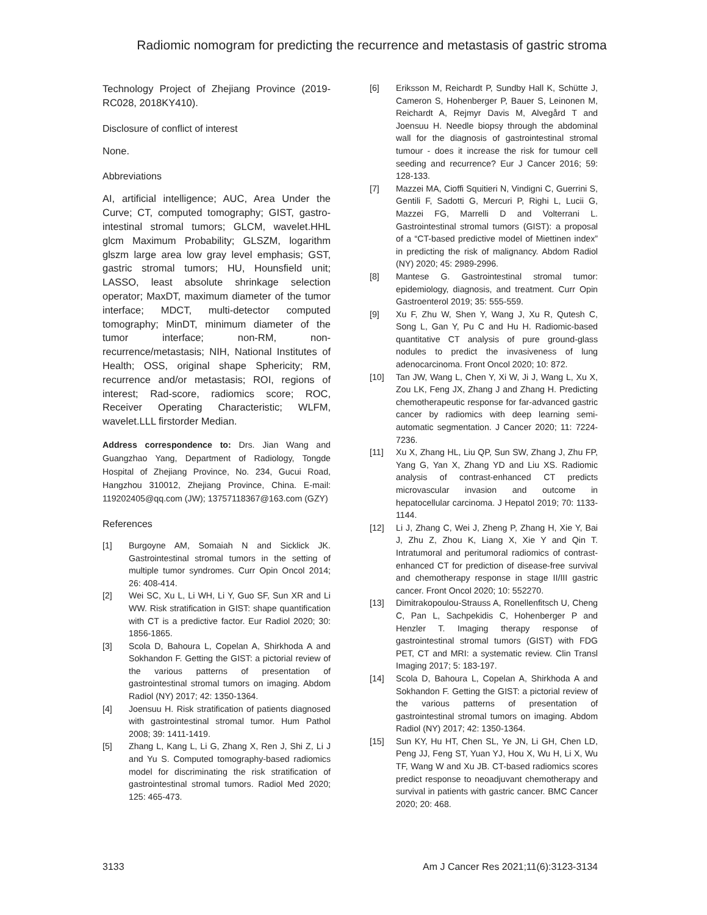Radiomic nomogram for predicting the recurrence and metastasis of gastric stroma
Technology Project of Zhejiang Province (2019-RC028, 2018KY410).
Disclosure of conflict of interest
None.
Abbreviations
AI, artificial intelligence; AUC, Area Under the Curve; CT, computed tomography; GIST, gastro-intestinal stromal tumors; GLCM, wavelet.HHL glcm Maximum Probability; GLSZM, logarithm glszm large area low gray level emphasis; GST, gastric stromal tumors; HU, Hounsfield unit; LASSO, least absolute shrinkage selection operator; MaxDT, maximum diameter of the tumor interface; MDCT, multi-detector computed tomography; MinDT, minimum diameter of the tumor interface; non-RM, non-recurrence/metastasis; NIH, National Institutes of Health; OSS, original shape Sphericity; RM, recurrence and/or metastasis; ROI, regions of interest; Rad-score, radiomics score; ROC, Receiver Operating Characteristic; WLFM, wavelet.LLL firstorder Median.
Address correspondence to: Drs. Jian Wang and Guangzhao Yang, Department of Radiology, Tongde Hospital of Zhejiang Province, No. 234, Gucui Road, Hangzhou 310012, Zhejiang Province, China. E-mail: 119202405@qq.com (JW); 13757118367@163.com (GZY)
References
[1] Burgoyne AM, Somaiah N and Sicklick JK. Gastrointestinal stromal tumors in the setting of multiple tumor syndromes. Curr Opin Oncol 2014; 26: 408-414.
[2] Wei SC, Xu L, Li WH, Li Y, Guo SF, Sun XR and Li WW. Risk stratification in GIST: shape quantification with CT is a predictive factor. Eur Radiol 2020; 30: 1856-1865.
[3] Scola D, Bahoura L, Copelan A, Shirkhoda A and Sokhandon F. Getting the GIST: a pictorial review of the various patterns of presentation of gastrointestinal stromal tumors on imaging. Abdom Radiol (NY) 2017; 42: 1350-1364.
[4] Joensuu H. Risk stratification of patients diagnosed with gastrointestinal stromal tumor. Hum Pathol 2008; 39: 1411-1419.
[5] Zhang L, Kang L, Li G, Zhang X, Ren J, Shi Z, Li J and Yu S. Computed tomography-based radiomics model for discriminating the risk stratification of gastrointestinal stromal tumors. Radiol Med 2020; 125: 465-473.
[6] Eriksson M, Reichardt P, Sundby Hall K, Schütte J, Cameron S, Hohenberger P, Bauer S, Leinonen M, Reichardt A, Rejmyr Davis M, Alvegård T and Joensuu H. Needle biopsy through the abdominal wall for the diagnosis of gastrointestinal stromal tumour - does it increase the risk for tumour cell seeding and recurrence? Eur J Cancer 2016; 59: 128-133.
[7] Mazzei MA, Cioffi Squitieri N, Vindigni C, Guerrini S, Gentili F, Sadotti G, Mercuri P, Righi L, Lucii G, Mazzei FG, Marrelli D and Volterrani L. Gastrointestinal stromal tumors (GIST): a proposal of a “CT-based predictive model of Miettinen index” in predicting the risk of malignancy. Abdom Radiol (NY) 2020; 45: 2989-2996.
[8] Mantese G. Gastrointestinal stromal tumor: epidemiology, diagnosis, and treatment. Curr Opin Gastroenterol 2019; 35: 555-559.
[9] Xu F, Zhu W, Shen Y, Wang J, Xu R, Qutesh C, Song L, Gan Y, Pu C and Hu H. Radiomic-based quantitative CT analysis of pure ground-glass nodules to predict the invasiveness of lung adenocarcinoma. Front Oncol 2020; 10: 872.
[10] Tan JW, Wang L, Chen Y, Xi W, Ji J, Wang L, Xu X, Zou LK, Feng JX, Zhang J and Zhang H. Predicting chemotherapeutic response for far-advanced gastric cancer by radiomics with deep learning semi-automatic segmentation. J Cancer 2020; 11: 7224-7236.
[11] Xu X, Zhang HL, Liu QP, Sun SW, Zhang J, Zhu FP, Yang G, Yan X, Zhang YD and Liu XS. Radiomic analysis of contrast-enhanced CT predicts microvascular invasion and outcome in hepatocellular carcinoma. J Hepatol 2019; 70: 1133-1144.
[12] Li J, Zhang C, Wei J, Zheng P, Zhang H, Xie Y, Bai J, Zhu Z, Zhou K, Liang X, Xie Y and Qin T. Intratumoral and peritumoral radiomics of contrast-enhanced CT for prediction of disease-free survival and chemotherapy response in stage II/III gastric cancer. Front Oncol 2020; 10: 552270.
[13] Dimitrakopoulou-Strauss A, Ronellenfitsch U, Cheng C, Pan L, Sachpekidis C, Hohenberger P and Henzler T. Imaging therapy response of gastrointestinal stromal tumors (GIST) with FDG PET, CT and MRI: a systematic review. Clin Transl Imaging 2017; 5: 183-197.
[14] Scola D, Bahoura L, Copelan A, Shirkhoda A and Sokhandon F. Getting the GIST: a pictorial review of the various patterns of presentation of gastrointestinal stromal tumors on imaging. Abdom Radiol (NY) 2017; 42: 1350-1364.
[15] Sun KY, Hu HT, Chen SL, Ye JN, Li GH, Chen LD, Peng JJ, Feng ST, Yuan YJ, Hou X, Wu H, Li X, Wu TF, Wang W and Xu JB. CT-based radiomics scores predict response to neoadjuvant chemotherapy and survival in patients with gastric cancer. BMC Cancer 2020; 20: 468.
3133 Am J Cancer Res 2021;11(6):3123-3134